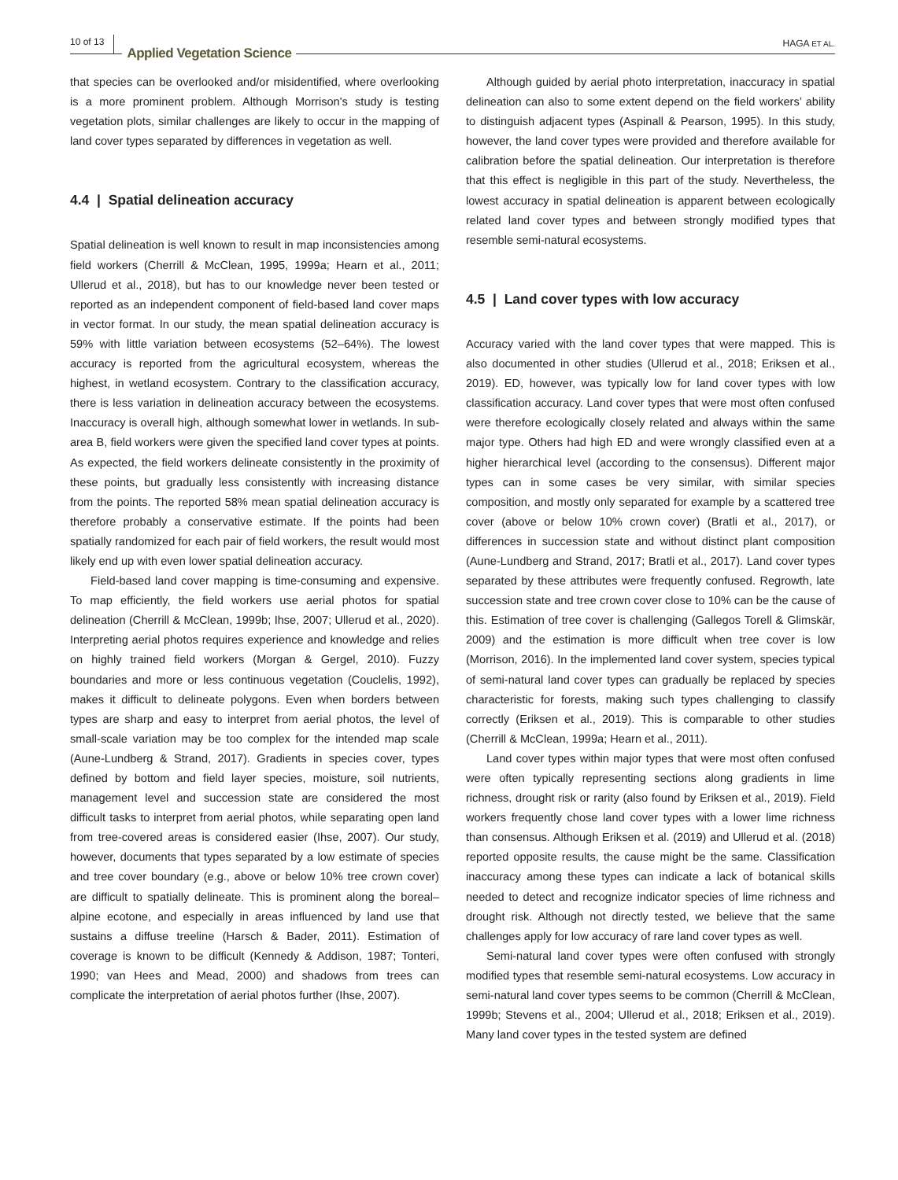10 of 13 Applied Vegetation Science HAGA ET AL.
that species can be overlooked and/or misidentified, where over­looking is a more prominent problem. Although Morrison's study is testing vegetation plots, similar challenges are likely to occur in the mapping of land cover types separated by differences in vegetation as well.
4.4 | Spatial delineation accuracy
Spatial delineation is well known to result in map inconsistencies among field workers (Cherrill & McClean, 1995, 1999a; Hearn et al., 2011; Ullerud et al., 2018), but has to our knowledge never been tested or reported as an independent component of field-based land cover maps in vector format. In our study, the mean spatial delineation accuracy is 59% with little variation between ecosystems (52–64%). The lowest accuracy is reported from the agricultural ecosystem, whereas the highest, in wetland ecosys­tem. Contrary to the classification accuracy, there is less varia­tion in delineation accuracy between the ecosystems. Inaccuracy is overall high, although somewhat lower in wetlands. In sub­area B, field workers were given the specified land cover types at points. As expected, the field workers delineate consistently in the proximity of these points, but gradually less consistently with increasing distance from the points. The reported 58% mean spatial delineation accuracy is therefore probably a conservative estimate. If the points had been spatially randomized for each pair of field workers, the result would most likely end up with even lower spatial delineation accuracy.
Field-based land cover mapping is time-consuming and expen­sive. To map efficiently, the field workers use aerial photos for spatial delineation (Cherrill & McClean, 1999b; Ihse, 2007; Ullerud et al., 2020). Interpreting aerial photos requires experience and knowledge and relies on highly trained field workers (Morgan & Gergel, 2010). Fuzzy boundaries and more or less continuous veg­etation (Couclelis, 1992), makes it difficult to delineate polygons. Even when borders between types are sharp and easy to inter­pret from aerial photos, the level of small-scale variation may be too complex for the intended map scale (Aune-Lundberg & Strand, 2017). Gradients in species cover, types defined by bottom and field layer species, moisture, soil nutrients, management level and succession state are considered the most difficult tasks to interpret from aerial photos, while separating open land from tree-covered areas is considered easier (Ihse, 2007). Our study, however, docu­ments that types separated by a low estimate of species and tree cover boundary (e.g., above or below 10% tree crown cover) are difficult to spatially delineate. This is prominent along the boreal–alpine ecotone, and especially in areas influenced by land use that sustains a diffuse treeline (Harsch & Bader, 2011). Estimation of coverage is known to be difficult (Kennedy & Addison, 1987; Tonteri, 1990; van Hees and Mead, 2000) and shadows from trees can complicate the interpretation of aerial photos further (Ihse, 2007).
Although guided by aerial photo interpretation, inaccuracy in spatial delineation can also to some extent depend on the field workers’ ability to distinguish adjacent types (Aspinall & Pearson, 1995). In this study, however, the land cover types were provided and therefore available for calibration before the spatial delineation. Our interpretation is therefore that this effect is negligible in this part of the study. Nevertheless, the lowest accuracy in spatial de­lineation is apparent between ecologically related land cover types and between strongly modified types that resemble semi-natural ecosystems.
4.5 | Land cover types with low accuracy
Accuracy varied with the land cover types that were mapped. This is also documented in other studies (Ullerud et al., 2018; Eriksen et al., 2019). ED, however, was typically low for land cover types with low classification accuracy. Land cover types that were most often con­fused were therefore ecologically closely related and always within the same major type. Others had high ED and were wrongly classi­fied even at a higher hierarchical level (according to the consensus). Different major types can in some cases be very similar, with similar species composition, and mostly only separated for example by a scattered tree cover (above or below 10% crown cover) (Bratli et al., 2017), or differences in succession state and without distinct plant composition (Aune-Lundberg and Strand, 2017; Bratli et al., 2017). Land cover types separated by these attributes were frequently con­fused. Regrowth, late succession state and tree crown cover close to 10% can be the cause of this. Estimation of tree cover is challenging (Gallegos Torell & Glimskär, 2009) and the estimation is more dif­ficult when tree cover is low (Morrison, 2016). In the implemented land cover system, species typical of semi-natural land cover types can gradually be replaced by species characteristic for forests, mak­ing such types challenging to classify correctly (Eriksen et al., 2019). This is comparable to other studies (Cherrill & McClean, 1999a; Hearn et al., 2011).
Land cover types within major types that were most often con­fused were often typically representing sections along gradients in lime richness, drought risk or rarity (also found by Eriksen et al., 2019). Field workers frequently chose land cover types with a lower lime richness than consensus. Although Eriksen et al. (2019) and Ullerud et al. (2018) reported opposite results, the cause might be the same. Classification inaccuracy among these types can indicate a lack of botanical skills needed to detect and recognize indicator spe­cies of lime richness and drought risk. Although not directly tested, we believe that the same challenges apply for low accuracy of rare land cover types as well.
Semi-natural land cover types were often confused with strongly modified types that resemble semi-natural ecosystems. Low accu­racy in semi-natural land cover types seems to be common (Cherrill & McClean, 1999b; Stevens et al., 2004; Ullerud et al., 2018; Eriksen et al., 2019). Many land cover types in the tested system are defined